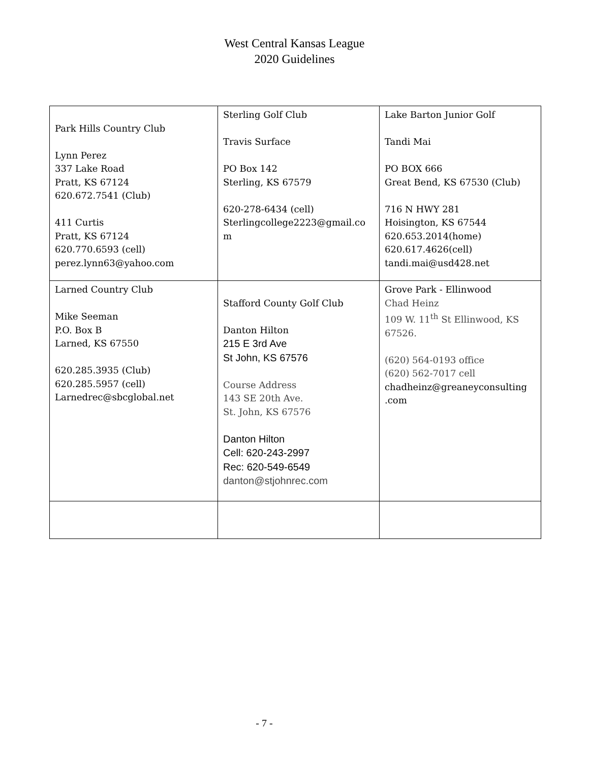West Central Kansas League
2020 Guidelines
| Park Hills Country Club Lynn Perez 337 Lake Road Pratt, KS 67124 620.672.7541 (Club) 411 Curtis Pratt, KS 67124 620.770.6593 (cell) perez.lynn63@yahoo.com | Sterling Golf Club Travis Surface PO Box 142 Sterling, KS 67579 620-278-6434 (cell) Sterlingcollege2223@gmail.co m | Lake Barton Junior Golf Tandi Mai PO BOX 666 Great Bend, KS 67530 (Club) 716 N HWY 281 Hoisington, KS 67544 620.653.2014(home) 620.617.4626(cell) tandi.mai@usd428.net |
| Larned Country Club Mike Seeman P.O. Box B Larned, KS 67550 620.285.3935 (Club) 620.285.5957 (cell) Larnedrec@sbcglobal.net | Stafford County Golf Club Danton Hilton 215 E 3rd Ave St John, KS 67576 Course Address 143 SE 20th Ave. St. John, KS 67576 Danton Hilton Cell: 620-243-2997 Rec: 620-549-6549 danton@stjohnrec.com | Grove Park - Ellinwood Chad Heinz 109 W. 11<sup>th</sup> St Ellinwood, KS 67526. (620) 564-0193 office (620) 562-7017 cell chadheinz@greaneyconsulting .com |
- 7 -